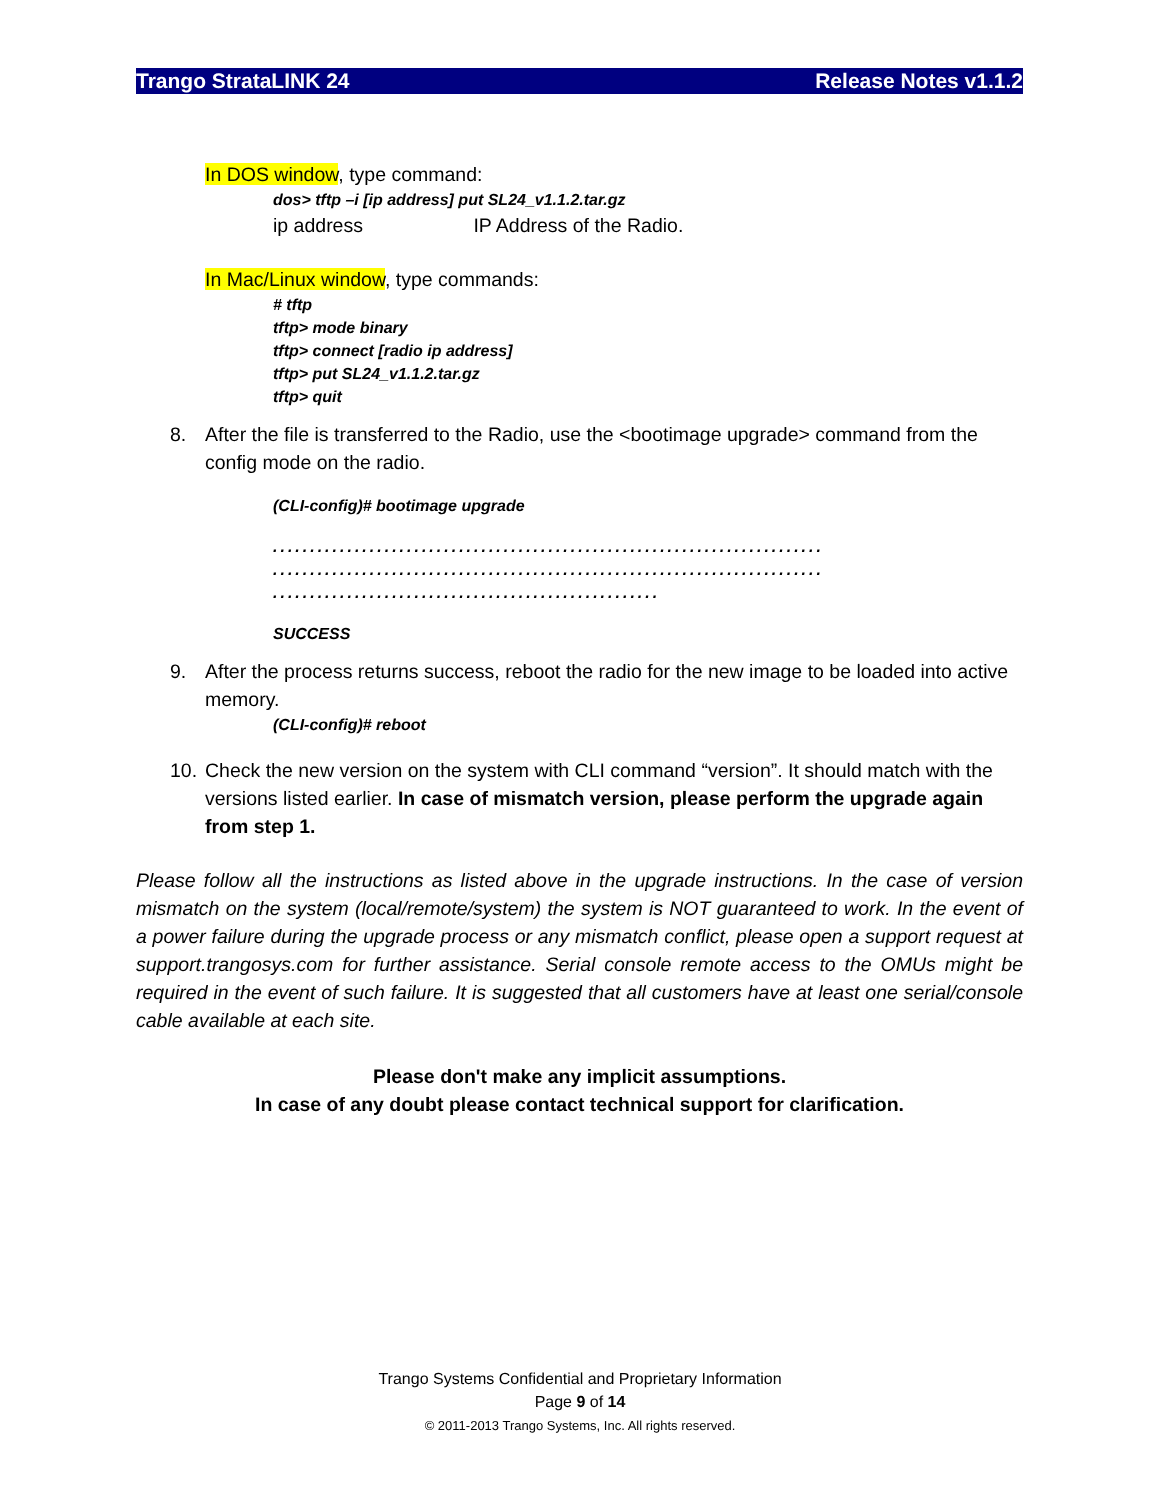Trango StrataLINK 24 Release Notes v1.1.2
In DOS window, type command:
dos> tftp –i [ip address] put SL24_v1.1.2.tar.gz
ip address IP Address of the Radio.
In Mac/Linux window, type commands:
# tftp
tftp> mode binary
tftp> connect [radio ip address]
tftp> put SL24_v1.1.2.tar.gz
tftp> quit
8. After the file is transferred to the Radio, use the <bootimage upgrade> command from the config mode on the radio.
(CLI-config)# bootimage upgrade
..........................................................................
..........................................................................
....................................................
SUCCESS
9. After the process returns success, reboot the radio for the new image to be loaded into active memory.
(CLI-config)# reboot
10. Check the new version on the system with CLI command “version”. It should match with the versions listed earlier. In case of mismatch version, please perform the upgrade again from step 1.
Please follow all the instructions as listed above in the upgrade instructions. In the case of version mismatch on the system (local/remote/system) the system is NOT guaranteed to work. In the event of a power failure during the upgrade process or any mismatch conflict, please open a support request at support.trangosys.com for further assistance. Serial console remote access to the OMUs might be required in the event of such failure. It is suggested that all customers have at least one serial/console cable available at each site.
Please don't make any implicit assumptions.
In case of any doubt please contact technical support for clarification.
Trango Systems Confidential and Proprietary Information
Page 9 of 14
© 2011-2013 Trango Systems, Inc. All rights reserved.